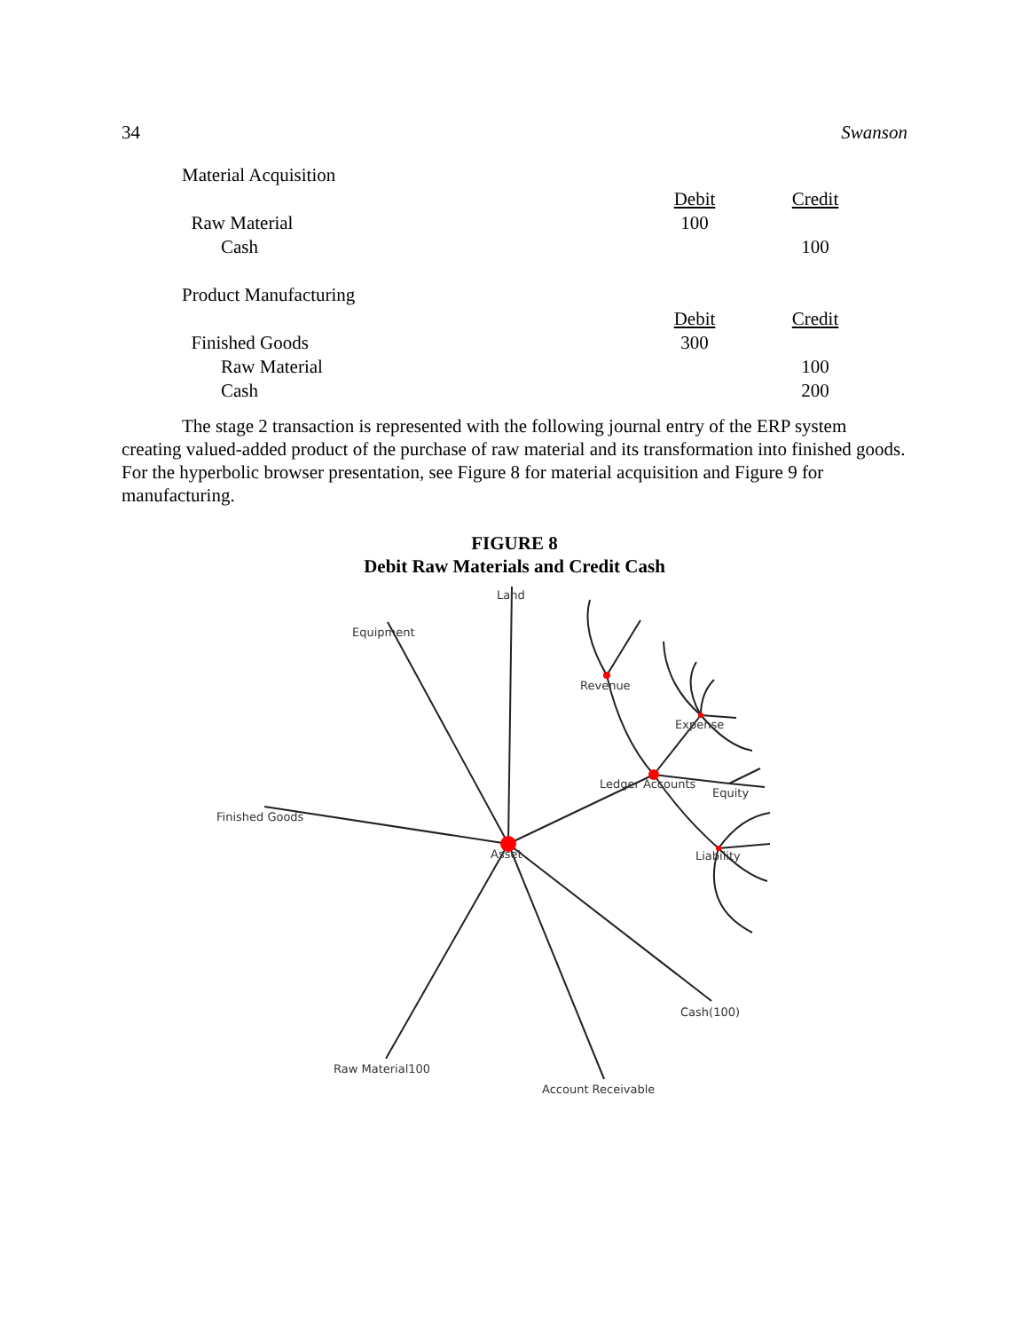34 Swanson
| Material Acquisition | | |
| | Debit | Credit |
| Raw Material | 100 | |
| Cash | | 100 |
| Product Manufacturing | | |
| | Debit | Credit |
| Finished Goods | 300 | |
| Raw Material | | 100 |
| Cash | | 200 |
The stage 2 transaction is represented with the following journal entry of the ERP system creating valued-added product of the purchase of raw material and its transformation into finished goods. For the hyperbolic browser presentation, see Figure 8 for material acquisition and Figure 9 for manufacturing.
FIGURE 8
Debit Raw Materials and Credit Cash
Land
Equipment
Revenue
Expense
Ledger Accounts
Equity
Finished Goods
Asset
Liability
Cash(100)
Raw Material100
Account Receivable